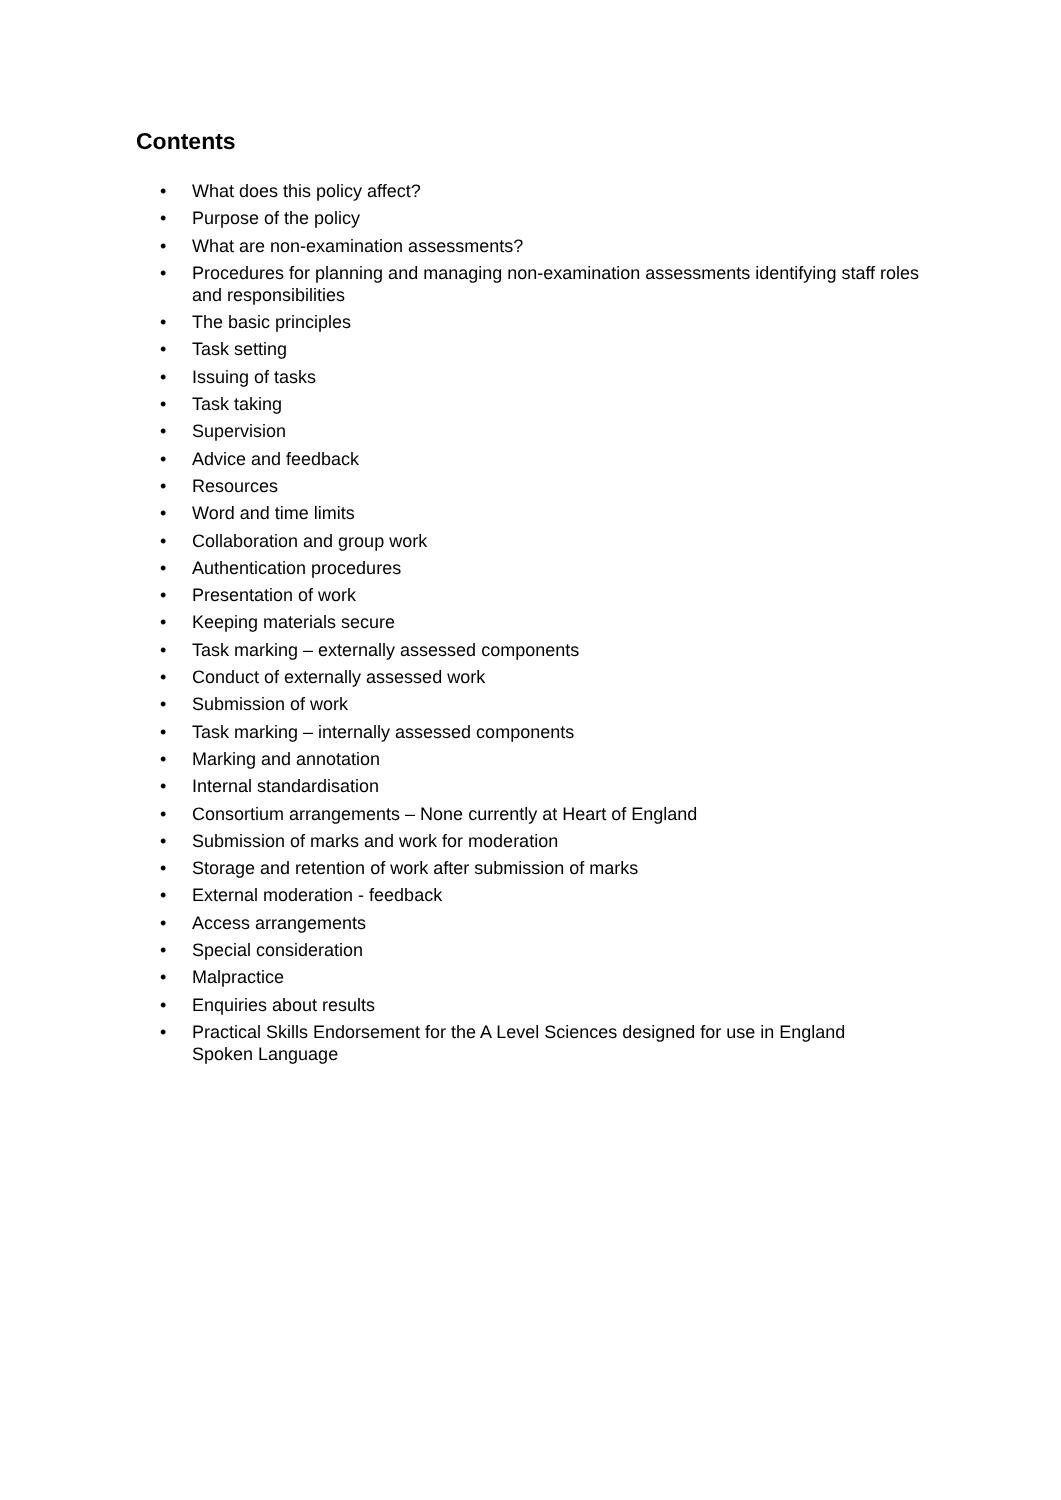Contents
• What does this policy affect?
• Purpose of the policy
• What are non-examination assessments?
• Procedures for planning and managing non-examination assessments identifying staff roles and responsibilities
• The basic principles
• Task setting
• Issuing of tasks
• Task taking
• Supervision
• Advice and feedback
• Resources
• Word and time limits
• Collaboration and group work
• Authentication procedures
• Presentation of work
• Keeping materials secure
• Task marking – externally assessed components
• Conduct of externally assessed work
• Submission of work
• Task marking – internally assessed components
• Marking and annotation
• Internal standardisation
• Consortium arrangements – None currently at Heart of England
• Submission of marks and work for moderation
• Storage and retention of work after submission of marks
• External moderation - feedback
• Access arrangements
• Special consideration
• Malpractice
• Enquiries about results
• Practical Skills Endorsement for the A Level Sciences designed for use in England
Spoken Language